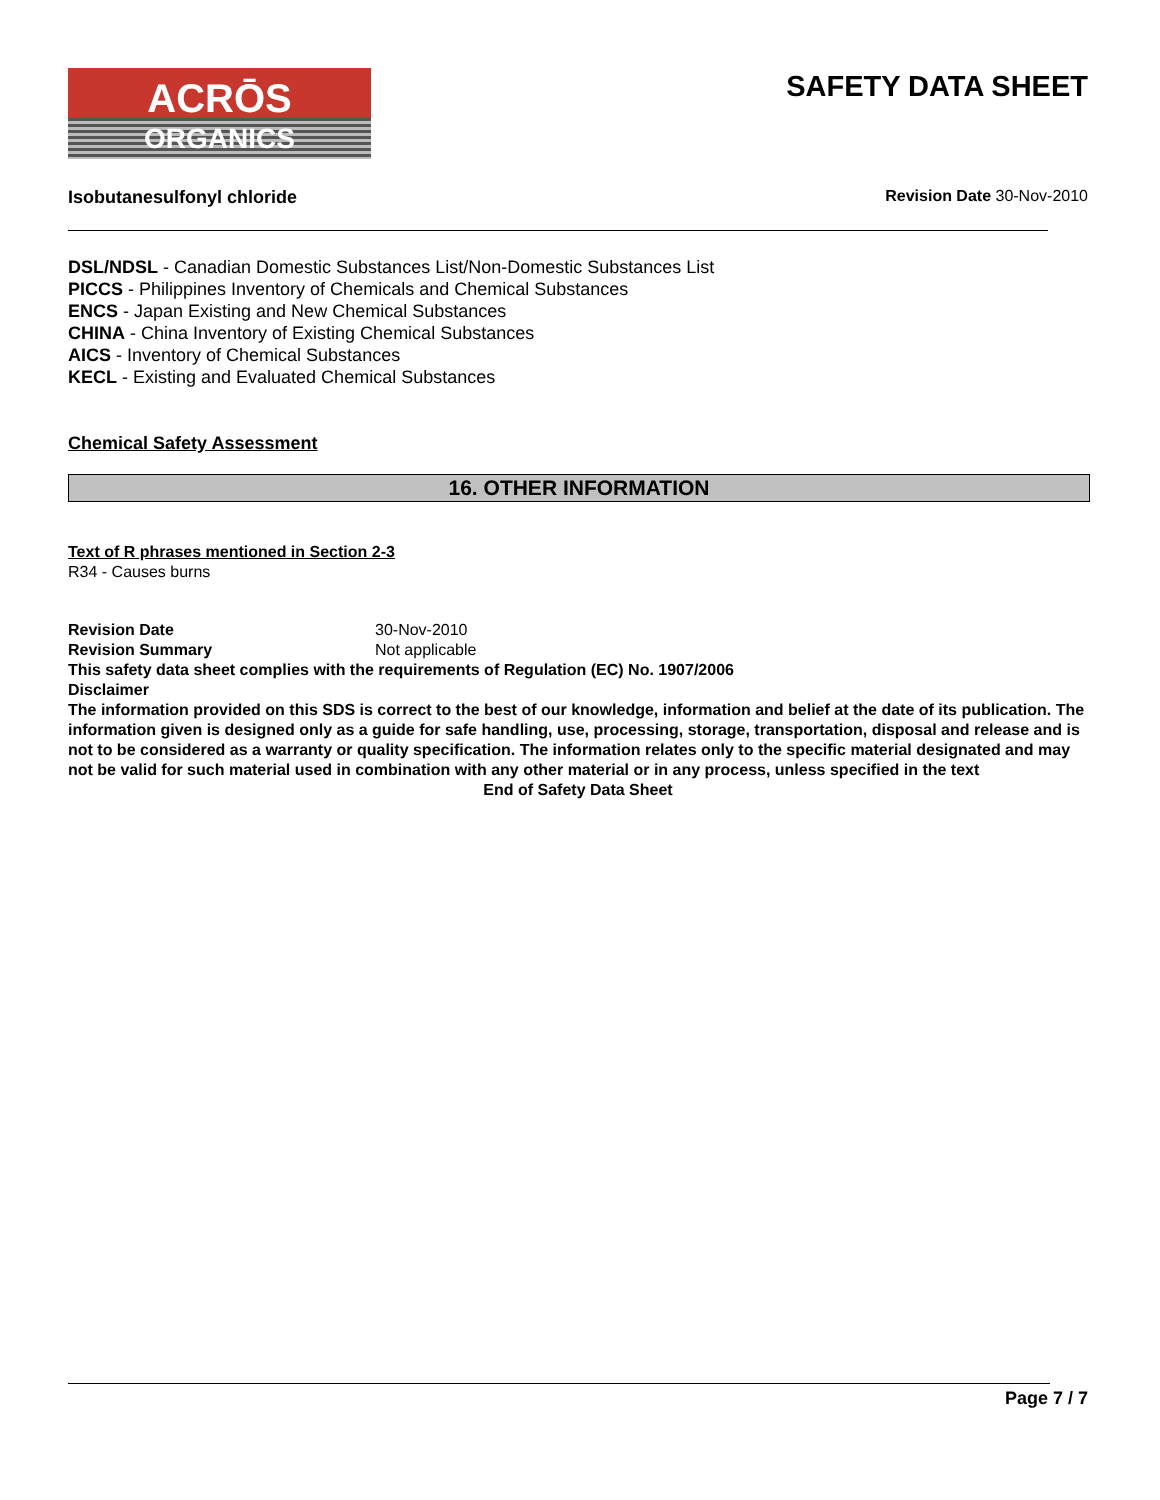ACRŌS
ORGANICS
SAFETY DATA SHEET
Isobutanesulfonyl chloride Revision Date 30-Nov-2010
DSL/NDSL - Canadian Domestic Substances List/Non-Domestic Substances List
PICCS - Philippines Inventory of Chemicals and Chemical Substances
ENCS - Japan Existing and New Chemical Substances
CHINA - China Inventory of Existing Chemical Substances
AICS - Inventory of Chemical Substances
KECL - Existing and Evaluated Chemical Substances
Chemical Safety Assessment
16. OTHER INFORMATION
Text of R phrases mentioned in Section 2-3
R34 - Causes burns
Revision Date 30-Nov-2010
Revision Summary Not applicable
This safety data sheet complies with the requirements of Regulation (EC) No. 1907/2006
Disclaimer
The information provided on this SDS is correct to the best of our knowledge, information and belief at the date of its publication. The information given is designed only as a guide for safe handling, use, processing, storage, transportation, disposal and release and is not to be considered as a warranty or quality specification. The information relates only to the specific material designated and may not be valid for such material used in combination with any other material or in any process, unless specified in the text
End of Safety Data Sheet
Page 7 / 7